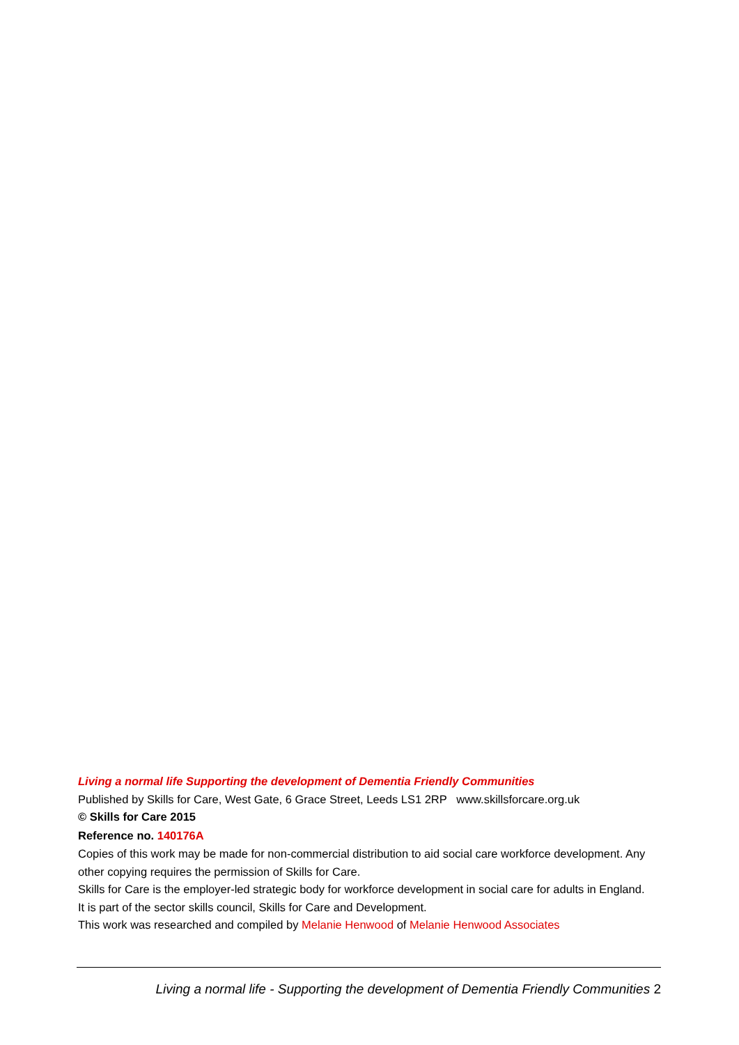Living a normal life Supporting the development of Dementia Friendly Communities
Published by Skills for Care, West Gate, 6 Grace Street, Leeds LS1 2RP www.skillsforcare.org.uk
© Skills for Care 2015
Reference no. 140176A
Copies of this work may be made for non-commercial distribution to aid social care workforce development. Any other copying requires the permission of Skills for Care.
Skills for Care is the employer-led strategic body for workforce development in social care for adults in England. It is part of the sector skills council, Skills for Care and Development.
This work was researched and compiled by Melanie Henwood of Melanie Henwood Associates
Living a normal life - Supporting the development of Dementia Friendly Communities 2